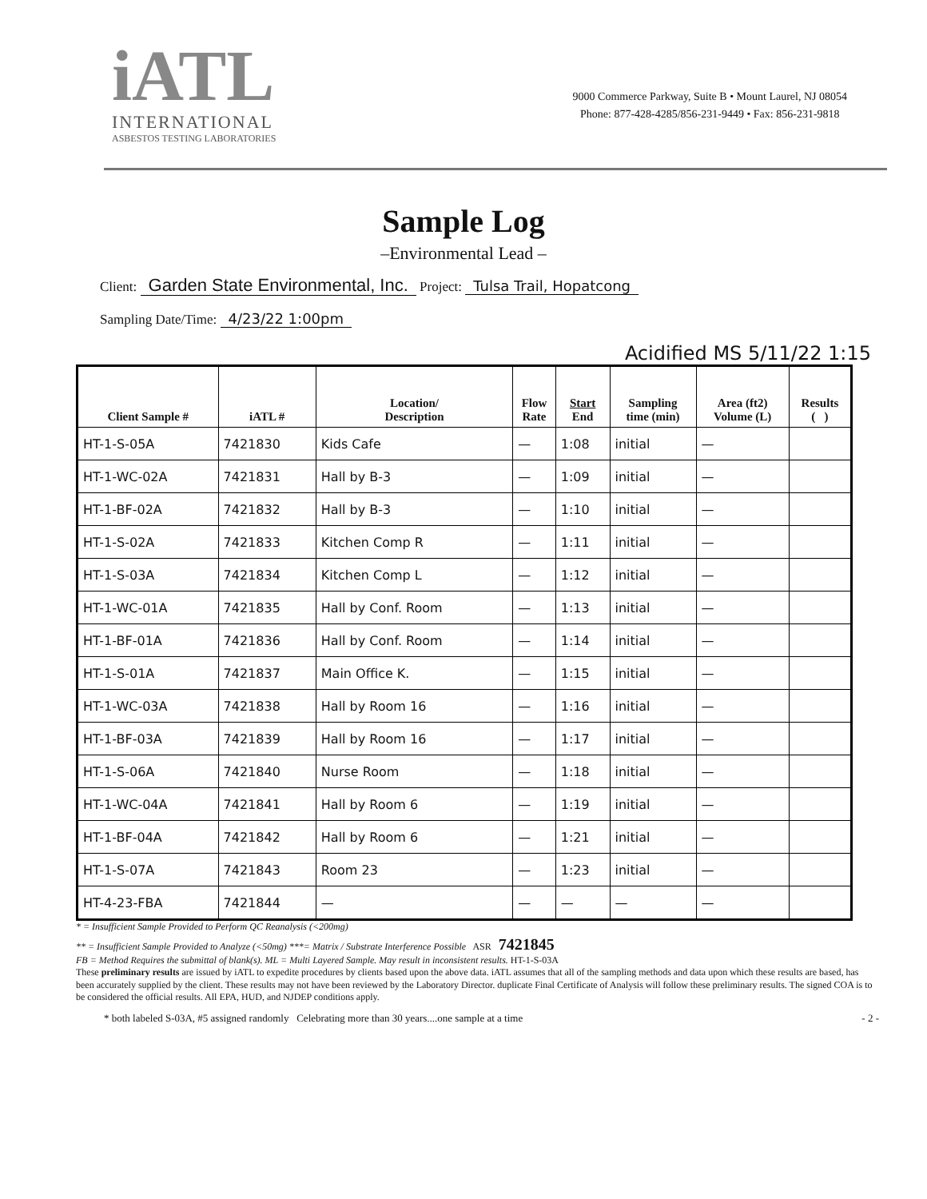iATL
INTERNATIONAL
ASBESTOS TESTING LABORATORIES
9000 Commerce Parkway, Suite B • Mount Laurel, NJ 08054
Phone: 877-428-4285/856-231-9449 • Fax: 856-231-9818
Sample Log
–Environmental Lead –
Client: Garden State Environmental, Inc. Project: Tulsa Trail, Hopatcong
Sampling Date/Time: 4/23/22 1:00pm
Acidified MS 5/11/22 1:15
| Client Sample # | iATL # | Location/ Description | Flow Rate | Start End | Sampling time (min) | Area (ft2) Volume (L) | Results ( ) |
| --- | --- | --- | --- | --- | --- | --- | --- |
| HT-1-S-05A | 7421830 | Kids Cafe | — | 1:08 | initial | — | |
| HT-1-WC-02A | 7421831 | Hall by B-3 | — | 1:09 | initial | — | |
| HT-1-BF-02A | 7421832 | Hall by B-3 | — | 1:10 | initial | — | |
| HT-1-S-02A | 7421833 | Kitchen Comp R | — | 1:11 | initial | — | |
| HT-1-S-03A | 7421834 | Kitchen Comp L | — | 1:12 | initial | — | |
| HT-1-WC-01A | 7421835 | Hall by Conf. Room | — | 1:13 | initial | — | |
| HT-1-BF-01A | 7421836 | Hall by Conf. Room | — | 1:14 | initial | — | |
| HT-1-S-01A | 7421837 | Main Office K. | — | 1:15 | initial | — | |
| HT-1-WC-03A | 7421838 | Hall by Room 16 | — | 1:16 | initial | — | |
| HT-1-BF-03A | 7421839 | Hall by Room 16 | — | 1:17 | initial | — | |
| HT-1-S-06A | 7421840 | Nurse Room | — | 1:18 | initial | — | |
| HT-1-WC-04A | 7421841 | Hall by Room 6 | — | 1:19 | initial | — | |
| HT-1-BF-04A | 7421842 | Hall by Room 6 | — | 1:21 | initial | — | |
| HT-1-S-07A | 7421843 | Room 23 | — | 1:23 | initial | — | |
| HT-4-23-FBA | 7421844 | — | — | — | — | — | |
* = Insufficient Sample Provided to Perform QC Reanalysis (<200mg)
** = Insufficient Sample Provided to Analyze (<50mg) ***= Matrix / Substrate Interference Possible ASR 7421845
FB = Method Requires the submittal of blank(s). ML = Multi Layered Sample. May result in inconsistent results. HT-1-S-03A
These preliminary results are issued by iATL to expedite procedures by clients based upon the above data. iATL assumes that all of the sampling methods and data upon which these results are based, has been accurately supplied by the client. These results may not have been reviewed by the Laboratory Director. duplicate Final Certificate of Analysis will follow these preliminary results. The signed COA is to be considered the official results. All EPA, HUD, and NJDEP conditions apply.
* both labeled S-03A, #5 assigned randomly Celebrating more than 30 years....one sample at a time - 2 -